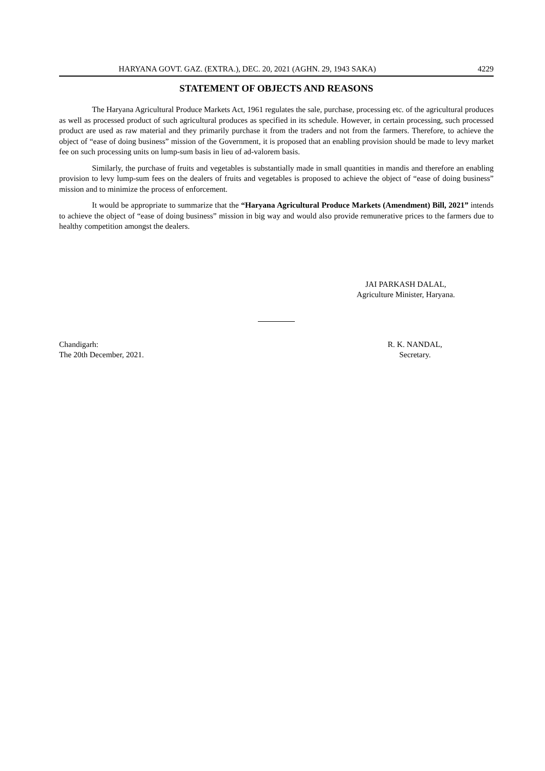HARYANA GOVT. GAZ. (EXTRA.), DEC. 20, 2021 (AGHN. 29, 1943 SAKA) 4229
STATEMENT OF OBJECTS AND REASONS
The Haryana Agricultural Produce Markets Act, 1961 regulates the sale, purchase, processing etc. of the agricultural produces as well as processed product of such agricultural produces as specified in its schedule. However, in certain processing, such processed product are used as raw material and they primarily purchase it from the traders and not from the farmers. Therefore, to achieve the object of “ease of doing business” mission of the Government, it is proposed that an enabling provision should be made to levy market fee on such processing units on lump-sum basis in lieu of ad-valorem basis.
Similarly, the purchase of fruits and vegetables is substantially made in small quantities in mandis and therefore an enabling provision to levy lump-sum fees on the dealers of fruits and vegetables is proposed to achieve the object of “ease of doing business” mission and to minimize the process of enforcement.
It would be appropriate to summarize that the “Haryana Agricultural Produce Markets (Amendment) Bill, 2021” intends to achieve the object of “ease of doing business” mission in big way and would also provide remunerative prices to the farmers due to healthy competition amongst the dealers.
JAI PARKASH DALAL,
Agriculture Minister, Haryana.
Chandigarh:
The 20th December, 2021.
R. K. NANDAL,
Secretary.